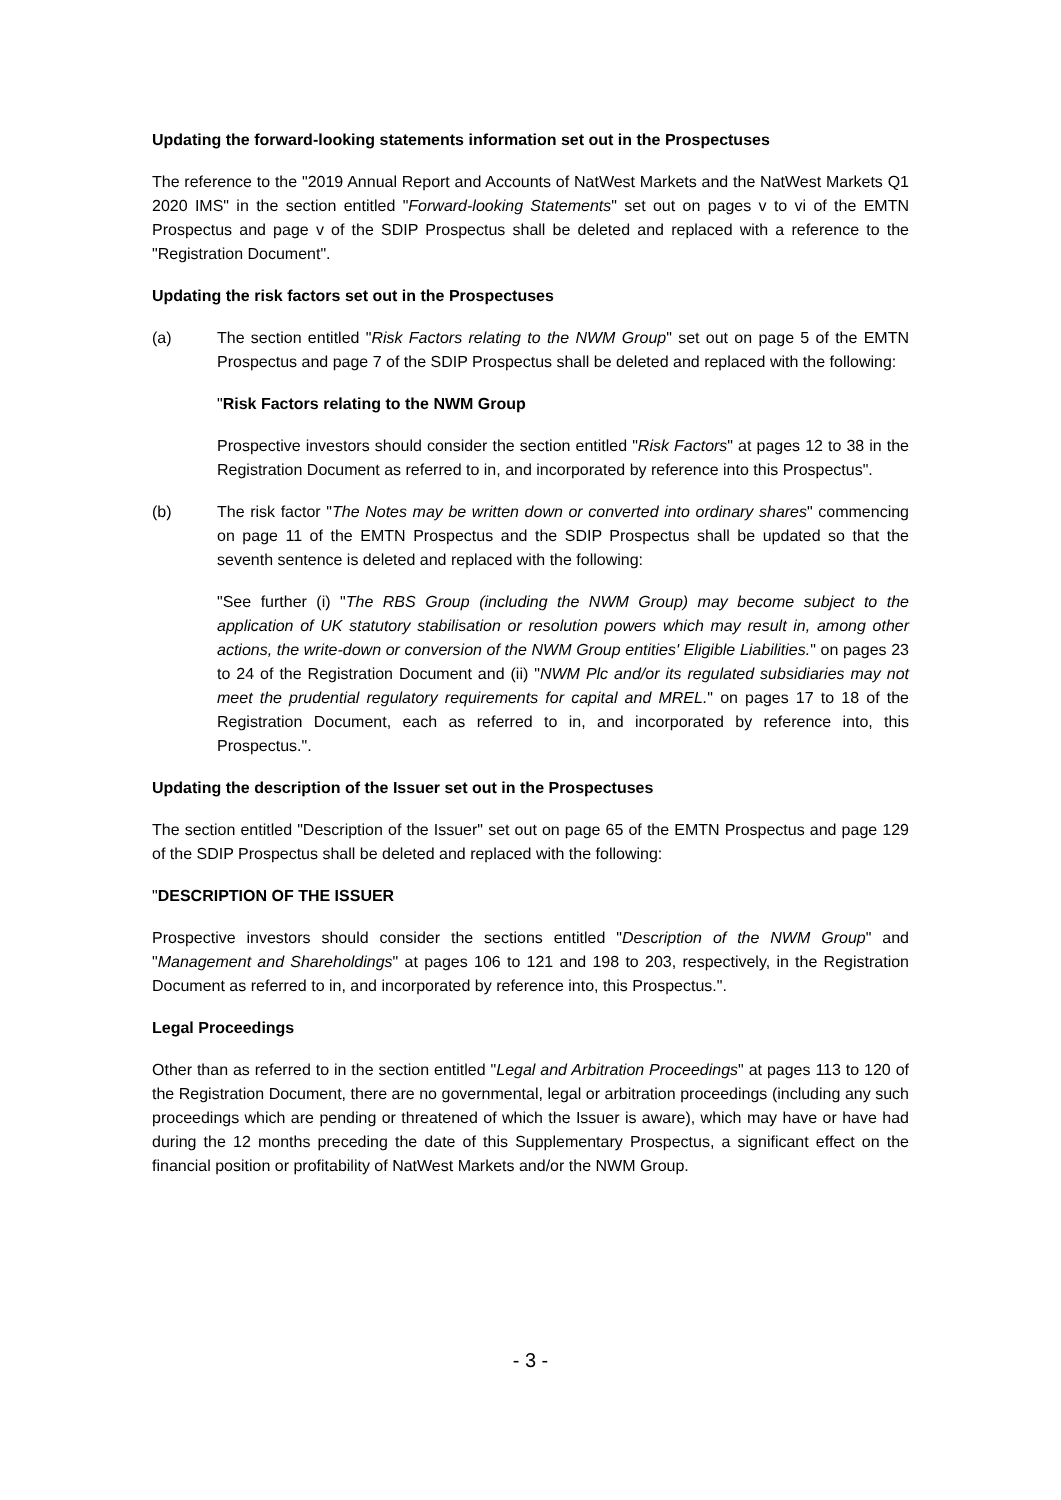Updating the forward-looking statements information set out in the Prospectuses
The reference to the "2019 Annual Report and Accounts of NatWest Markets and the NatWest Markets Q1 2020 IMS" in the section entitled "Forward-looking Statements" set out on pages v to vi of the EMTN Prospectus and page v of the SDIP Prospectus shall be deleted and replaced with a reference to the "Registration Document".
Updating the risk factors set out in the Prospectuses
(a) The section entitled "Risk Factors relating to the NWM Group" set out on page 5 of the EMTN Prospectus and page 7 of the SDIP Prospectus shall be deleted and replaced with the following:
"Risk Factors relating to the NWM Group
Prospective investors should consider the section entitled "Risk Factors" at pages 12 to 38 in the Registration Document as referred to in, and incorporated by reference into this Prospectus".
(b) The risk factor "The Notes may be written down or converted into ordinary shares" commencing on page 11 of the EMTN Prospectus and the SDIP Prospectus shall be updated so that the seventh sentence is deleted and replaced with the following:
"See further (i) "The RBS Group (including the NWM Group) may become subject to the application of UK statutory stabilisation or resolution powers which may result in, among other actions, the write-down or conversion of the NWM Group entities' Eligible Liabilities." on pages 23 to 24 of the Registration Document and (ii) "NWM Plc and/or its regulated subsidiaries may not meet the prudential regulatory requirements for capital and MREL." on pages 17 to 18 of the Registration Document, each as referred to in, and incorporated by reference into, this Prospectus.".
Updating the description of the Issuer set out in the Prospectuses
The section entitled "Description of the Issuer" set out on page 65 of the EMTN Prospectus and page 129 of the SDIP Prospectus shall be deleted and replaced with the following:
"DESCRIPTION OF THE ISSUER
Prospective investors should consider the sections entitled "Description of the NWM Group" and "Management and Shareholdings" at pages 106 to 121 and 198 to 203, respectively, in the Registration Document as referred to in, and incorporated by reference into, this Prospectus.".
Legal Proceedings
Other than as referred to in the section entitled "Legal and Arbitration Proceedings" at pages 113 to 120 of the Registration Document, there are no governmental, legal or arbitration proceedings (including any such proceedings which are pending or threatened of which the Issuer is aware), which may have or have had during the 12 months preceding the date of this Supplementary Prospectus, a significant effect on the financial position or profitability of NatWest Markets and/or the NWM Group.
- 3 -